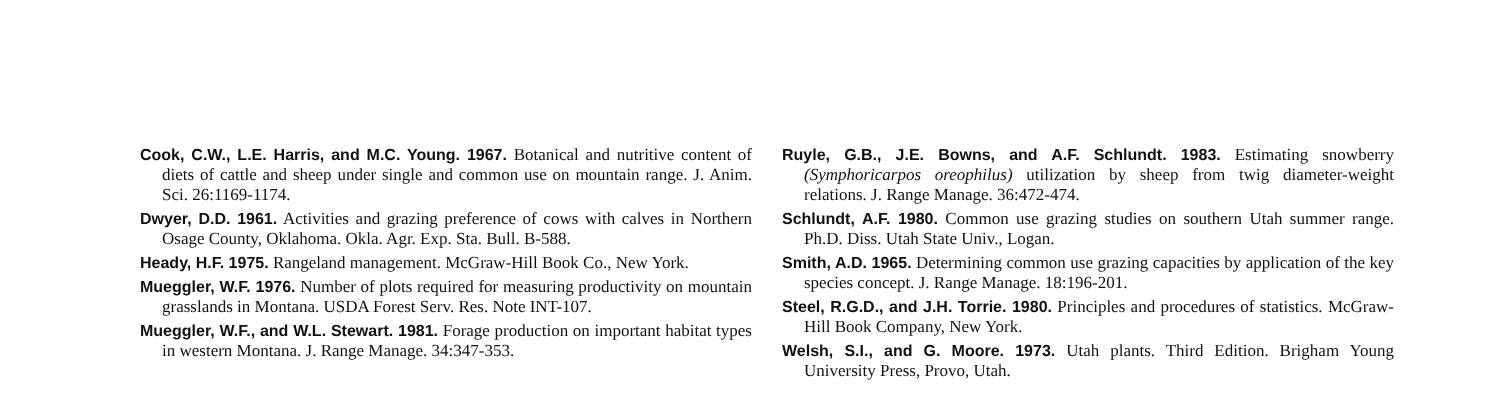Cook, C.W., L.E. Harris, and M.C. Young. 1967. Botanical and nutritive content of diets of cattle and sheep under single and common use on mountain range. J. Anim. Sci. 26:1169-1174.
Dwyer, D.D. 1961. Activities and grazing preference of cows with calves in Northern Osage County, Oklahoma. Okla. Agr. Exp. Sta. Bull. B-588.
Heady, H.F. 1975. Rangeland management. McGraw-Hill Book Co., New York.
Mueggler, W.F. 1976. Number of plots required for measuring productivity on mountain grasslands in Montana. USDA Forest Serv. Res. Note INT-107.
Mueggler, W.F., and W.L. Stewart. 1981. Forage production on important habitat types in western Montana. J. Range Manage. 34:347-353.
Ruyle, G.B., J.E. Bowns, and A.F. Schlundt. 1983. Estimating snowberry (Symphoricarpos oreophilus) utilization by sheep from twig diameter-weight relations. J. Range Manage. 36:472-474.
Schlundt, A.F. 1980. Common use grazing studies on southern Utah summer range. Ph.D. Diss. Utah State Univ., Logan.
Smith, A.D. 1965. Determining common use grazing capacities by application of the key species concept. J. Range Manage. 18:196-201.
Steel, R.G.D., and J.H. Torrie. 1980. Principles and procedures of statistics. McGraw-Hill Book Company, New York.
Welsh, S.I., and G. Moore. 1973. Utah plants. Third Edition. Brigham Young University Press, Provo, Utah.